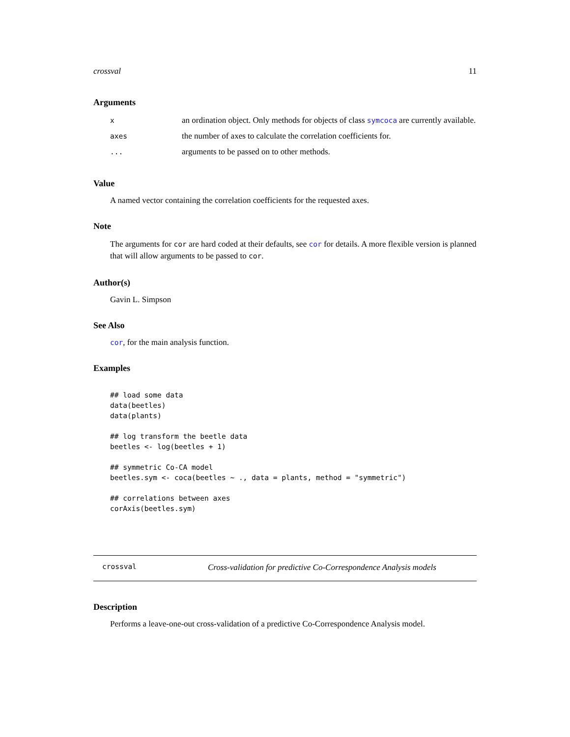crossval 11
Arguments
| x | an ordination object. Only methods for objects of class symcoca are currently available. |
| axes | the number of axes to calculate the correlation coefficients for. |
| ... | arguments to be passed on to other methods. |
Value
A named vector containing the correlation coefficients for the requested axes.
Note
The arguments for cor are hard coded at their defaults, see cor for details. A more flexible version is planned that will allow arguments to be passed to cor.
Author(s)
Gavin L. Simpson
See Also
cor, for the main analysis function.
Examples
## load some data
data(beetles)
data(plants)

## log transform the beetle data
beetles <- log(beetles + 1)

## symmetric Co-CA model
beetles.sym <- coca(beetles ~ ., data = plants, method = "symmetric")

## correlations between axes
corAxis(beetles.sym)
crossval Cross-validation for predictive Co-Correspondence Analysis models
Description
Performs a leave-one-out cross-validation of a predictive Co-Correspondence Analysis model.